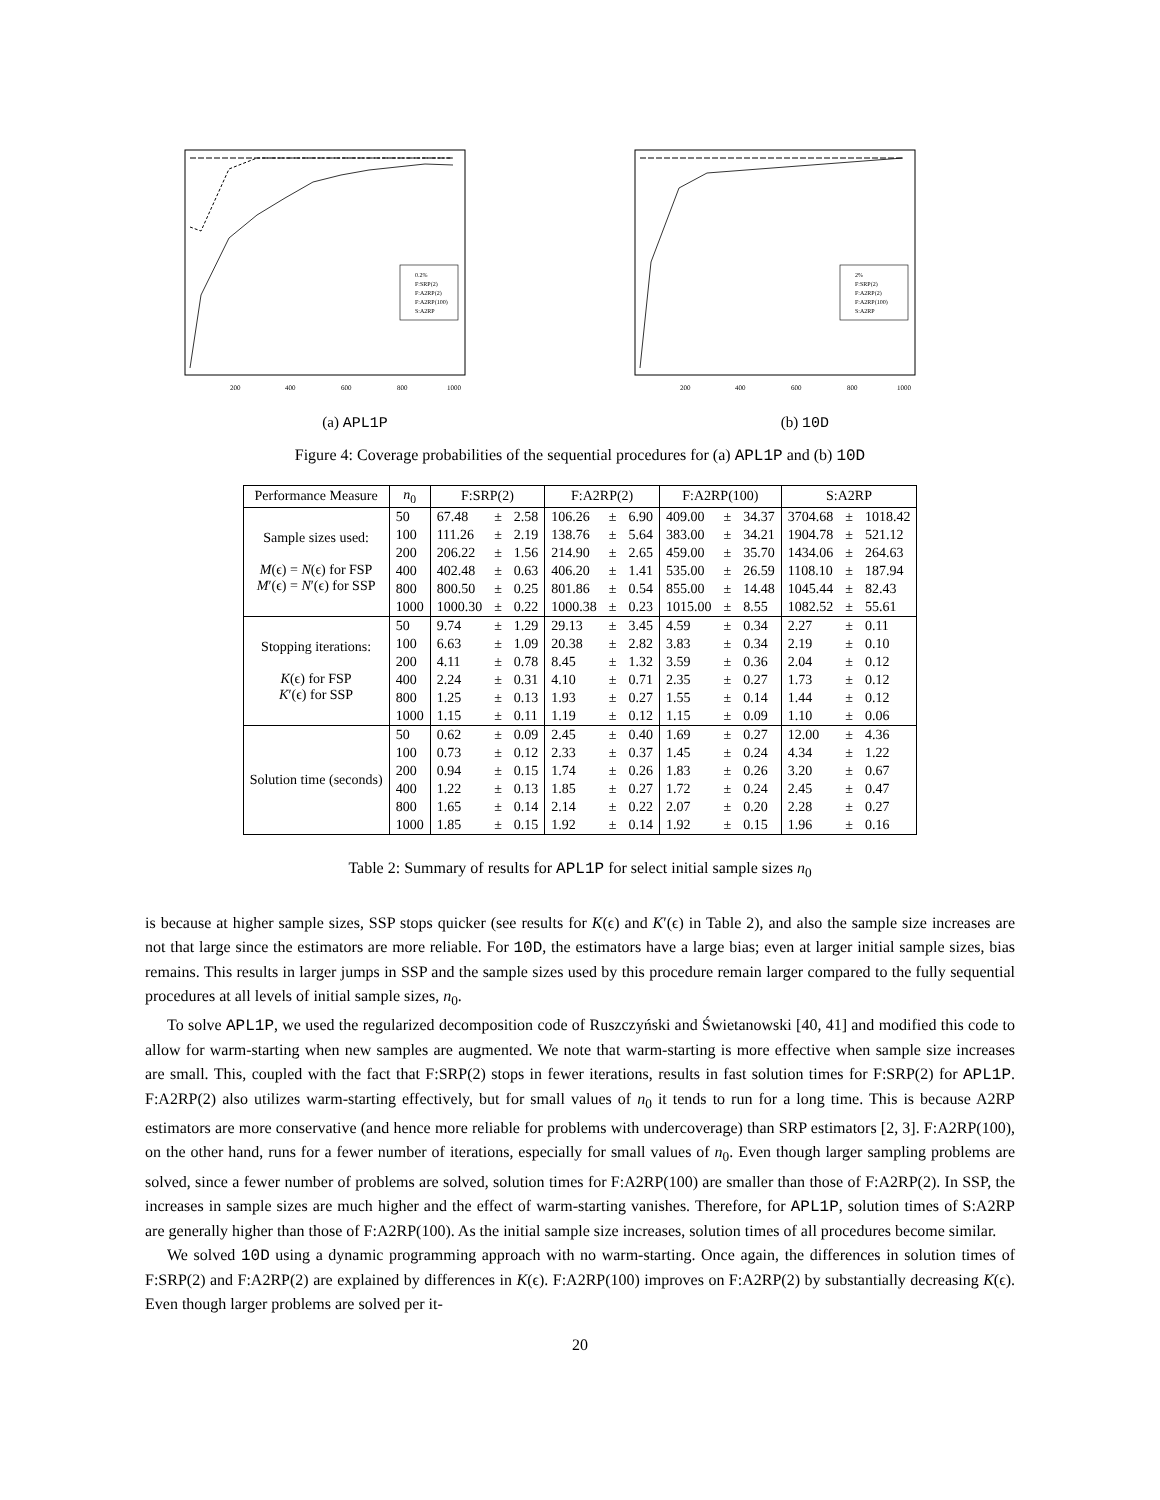0.2%
F:SRP(2)
F:A2RP(2)
F:A2RP(100)
S:A2RP
200
400
600
800
1000
(a) APL1P
2%
F:SRP(2)
F:A2RP(2)
F:A2RP(100)
S:A2RP
200
400
600
800
1000
(b) 10D
Figure 4: Coverage probabilities of the sequential procedures for (a) APL1P and (b) 10D
| Performance Measure | n<sub>0</sub> | F:SRP(2) | | | F:A2RP(2) | | | F:A2RP(100) | | | S:A2RP | | |
| --- | --- | --- | --- | --- | --- | --- | --- | --- | --- | --- | --- | --- | --- |
| Sample sizes used: M (ϵ) = N (ϵ) for FSP M ′(ϵ) = N ′(ϵ) for SSP | 50 | 67.48 | ± | 2.58 | 106.26 | ± | 6.90 | 409.00 | ± | 34.37 | 3704.68 | ± | 1018.42 |
| | 100 | 111.26 | ± | 2.19 | 138.76 | ± | 5.64 | 383.00 | ± | 34.21 | 1904.78 | ± | 521.12 |
| | 200 | 206.22 | ± | 1.56 | 214.90 | ± | 2.65 | 459.00 | ± | 35.70 | 1434.06 | ± | 264.63 |
| | 400 | 402.48 | ± | 0.63 | 406.20 | ± | 1.41 | 535.00 | ± | 26.59 | 1108.10 | ± | 187.94 |
| | 800 | 800.50 | ± | 0.25 | 801.86 | ± | 0.54 | 855.00 | ± | 14.48 | 1045.44 | ± | 82.43 |
| | 1000 | 1000.30 | ± | 0.22 | 1000.38 | ± | 0.23 | 1015.00 | ± | 8.55 | 1082.52 | ± | 55.61 |
| Stopping iterations: K (ϵ) for FSP K ′(ϵ) for SSP | 50 | 9.74 | ± | 1.29 | 29.13 | ± | 3.45 | 4.59 | ± | 0.34 | 2.27 | ± | 0.11 |
| | 100 | 6.63 | ± | 1.09 | 20.38 | ± | 2.82 | 3.83 | ± | 0.34 | 2.19 | ± | 0.10 |
| | 200 | 4.11 | ± | 0.78 | 8.45 | ± | 1.32 | 3.59 | ± | 0.36 | 2.04 | ± | 0.12 |
| | 400 | 2.24 | ± | 0.31 | 4.10 | ± | 0.71 | 2.35 | ± | 0.27 | 1.73 | ± | 0.12 |
| | 800 | 1.25 | ± | 0.13 | 1.93 | ± | 0.27 | 1.55 | ± | 0.14 | 1.44 | ± | 0.12 |
| | 1000 | 1.15 | ± | 0.11 | 1.19 | ± | 0.12 | 1.15 | ± | 0.09 | 1.10 | ± | 0.06 |
| Solution time (seconds) | 50 | 0.62 | ± | 0.09 | 2.45 | ± | 0.40 | 1.69 | ± | 0.27 | 12.00 | ± | 4.36 |
| | 100 | 0.73 | ± | 0.12 | 2.33 | ± | 0.37 | 1.45 | ± | 0.24 | 4.34 | ± | 1.22 |
| | 200 | 0.94 | ± | 0.15 | 1.74 | ± | 0.26 | 1.83 | ± | 0.26 | 3.20 | ± | 0.67 |
| | 400 | 1.22 | ± | 0.13 | 1.85 | ± | 0.27 | 1.72 | ± | 0.24 | 2.45 | ± | 0.47 |
| | 800 | 1.65 | ± | 0.14 | 2.14 | ± | 0.22 | 2.07 | ± | 0.20 | 2.28 | ± | 0.27 |
| | 1000 | 1.85 | ± | 0.15 | 1.92 | ± | 0.14 | 1.92 | ± | 0.15 | 1.96 | ± | 0.16 |
Table 2: Summary of results for APL1P for select initial sample sizes n<sub>0</sub>
is because at higher sample sizes, SSP stops quicker (see results for K(ϵ) and K′(ϵ) in Table 2), and also the sample size increases are not that large since the estimators are more reliable. For 10D, the estimators have a large bias; even at larger initial sample sizes, bias remains. This results in larger jumps in SSP and the sample sizes used by this procedure remain larger compared to the fully sequential procedures at all levels of initial sample sizes, n<sub>0</sub>.
To solve APL1P, we used the regularized decomposition code of Ruszczyński and Świetanowski [40, 41] and modified this code to allow for warm-starting when new samples are augmented. We note that warm-starting is more effective when sample size increases are small. This, coupled with the fact that F:SRP(2) stops in fewer iterations, results in fast solution times for F:SRP(2) for APL1P. F:A2RP(2) also utilizes warm-starting effectively, but for small values of n<sub>0</sub> it tends to run for a long time. This is because A2RP estimators are more conservative (and hence more reliable for problems with undercoverage) than SRP estimators [2, 3]. F:A2RP(100), on the other hand, runs for a fewer number of iterations, especially for small values of n<sub>0</sub>. Even though larger sampling problems are solved, since a fewer number of problems are solved, solution times for F:A2RP(100) are smaller than those of F:A2RP(2). In SSP, the increases in sample sizes are much higher and the effect of warm-starting vanishes. Therefore, for APL1P, solution times of S:A2RP are generally higher than those of F:A2RP(100). As the initial sample size increases, solution times of all procedures become similar.
We solved 10D using a dynamic programming approach with no warm-starting. Once again, the differences in solution times of F:SRP(2) and F:A2RP(2) are explained by differences in K(ϵ). F:A2RP(100) improves on F:A2RP(2) by substantially decreasing K(ϵ). Even though larger problems are solved per it-
20